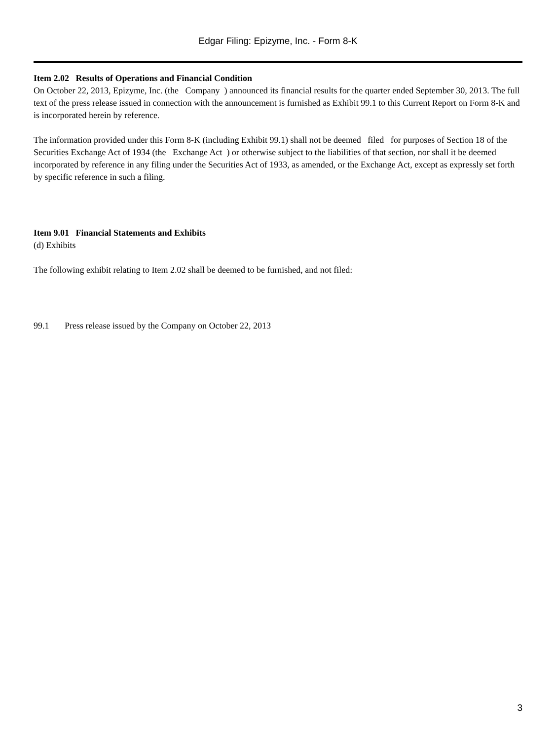Edgar Filing: Epizyme, Inc. - Form 8-K
Item 2.02 Results of Operations and Financial Condition
On October 22, 2013, Epizyme, Inc. (the Company ) announced its financial results for the quarter ended September 30, 2013. The full text of the press release issued in connection with the announcement is furnished as Exhibit 99.1 to this Current Report on Form 8-K and is incorporated herein by reference.
The information provided under this Form 8-K (including Exhibit 99.1) shall not be deemed filed for purposes of Section 18 of the Securities Exchange Act of 1934 (the Exchange Act ) or otherwise subject to the liabilities of that section, nor shall it be deemed incorporated by reference in any filing under the Securities Act of 1933, as amended, or the Exchange Act, except as expressly set forth by specific reference in such a filing.
Item 9.01 Financial Statements and Exhibits
(d) Exhibits
The following exhibit relating to Item 2.02 shall be deemed to be furnished, and not filed:
99.1 Press release issued by the Company on October 22, 2013
3